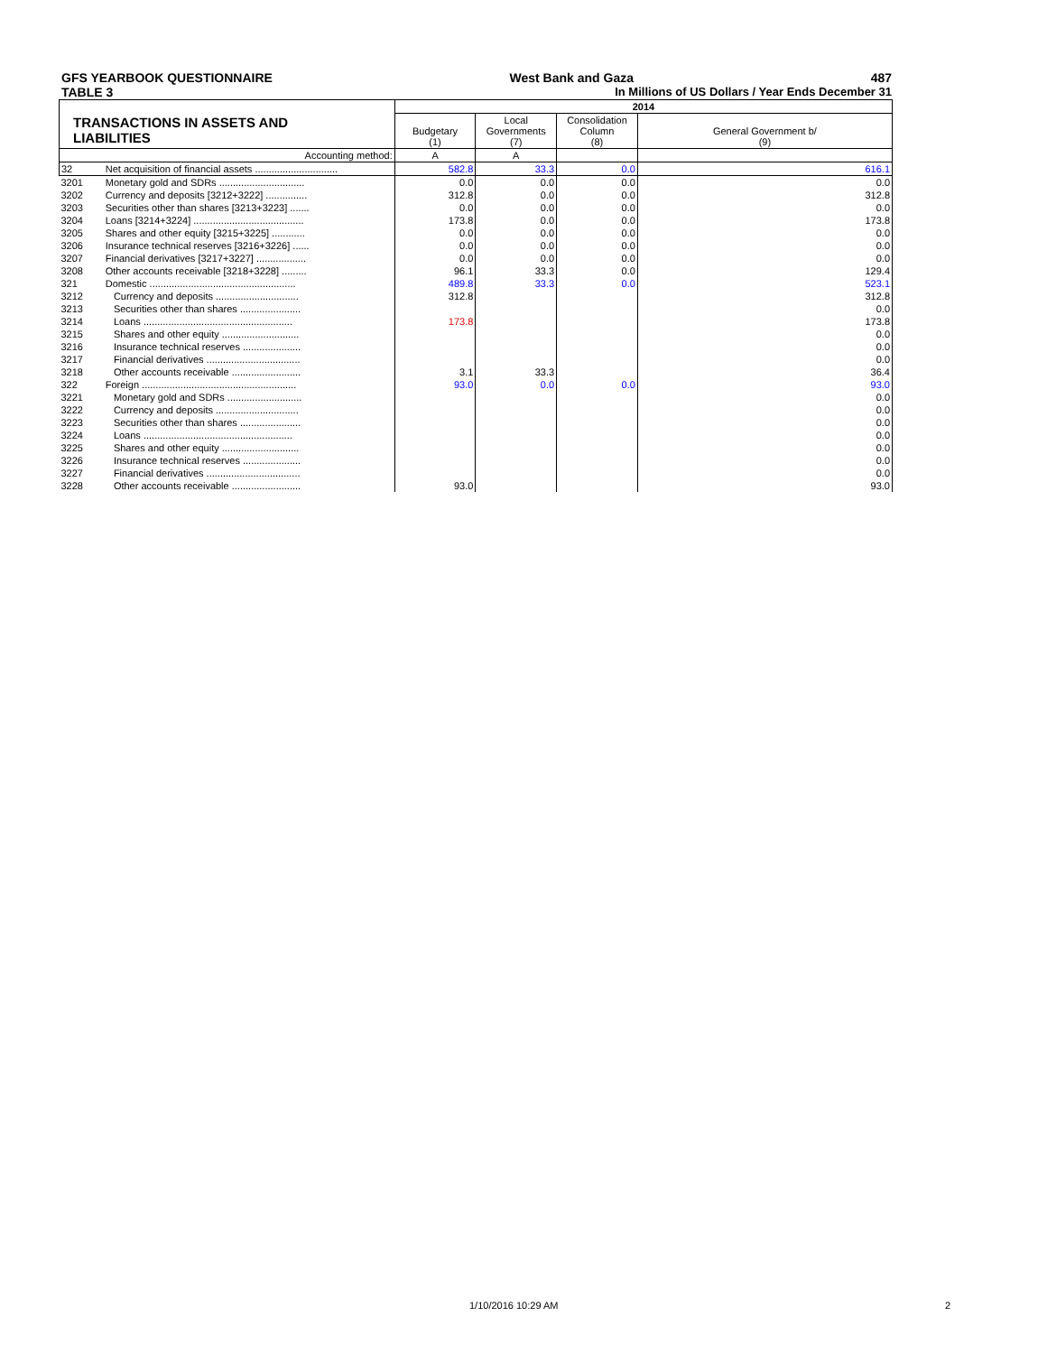GFS YEARBOOK QUESTIONNAIRE West Bank and Gaza 487
TABLE 3 In Millions of US Dollars / Year Ends December 31
| | | 2014 | | | |
| TRANSACTIONS IN ASSETS AND LIABILITIES | | Budgetary (1) | Local Governments (7) | Consolidation Column (8) | General Government b/ (9) |
| Accounting method: | | A | A | | |
| 32 | Net acquisition of financial assets .............................. | 582.8 | 33.3 | 0.0 | 616.1 |
| 3201 | Monetary gold and SDRs ............................... | 0.0 | 0.0 | 0.0 | 0.0 |
| 3202 | Currency and deposits [3212+3222] ............... | 312.8 | 0.0 | 0.0 | 312.8 |
| 3203 | Securities other than shares [3213+3223] ....... | 0.0 | 0.0 | 0.0 | 0.0 |
| 3204 | Loans [3214+3224] ........................................ | 173.8 | 0.0 | 0.0 | 173.8 |
| 3205 | Shares and other equity [3215+3225] ............ | 0.0 | 0.0 | 0.0 | 0.0 |
| 3206 | Insurance technical reserves [3216+3226] ...... | 0.0 | 0.0 | 0.0 | 0.0 |
| 3207 | Financial derivatives [3217+3227] .................. | 0.0 | 0.0 | 0.0 | 0.0 |
| 3208 | Other accounts receivable [3218+3228] ......... | 96.1 | 33.3 | 0.0 | 129.4 |
| 321 | Domestic ..................................................... | 489.8 | 33.3 | 0.0 | 523.1 |
| 3212 | Currency and deposits .............................. | 312.8 | | | 312.8 |
| 3213 | Securities other than shares ...................... | | | | 0.0 |
| 3214 | Loans ...................................................... | 173.8 | | | 173.8 |
| 3215 | Shares and other equity ............................ | | | | 0.0 |
| 3216 | Insurance technical reserves ..................... | | | | 0.0 |
| 3217 | Financial derivatives .................................. | | | | 0.0 |
| 3218 | Other accounts receivable ......................... | 3.1 | 33.3 | | 36.4 |
| 322 | Foreign ........................................................ | 93.0 | 0.0 | 0.0 | 93.0 |
| 3221 | Monetary gold and SDRs ........................... | | | | 0.0 |
| 3222 | Currency and deposits .............................. | | | | 0.0 |
| 3223 | Securities other than shares ...................... | | | | 0.0 |
| 3224 | Loans ...................................................... | | | | 0.0 |
| 3225 | Shares and other equity ............................ | | | | 0.0 |
| 3226 | Insurance technical reserves ..................... | | | | 0.0 |
| 3227 | Financial derivatives .................................. | | | | 0.0 |
| 3228 | Other accounts receivable ......................... | 93.0 | | | 93.0 |
1/10/2016 10:29 AM 2